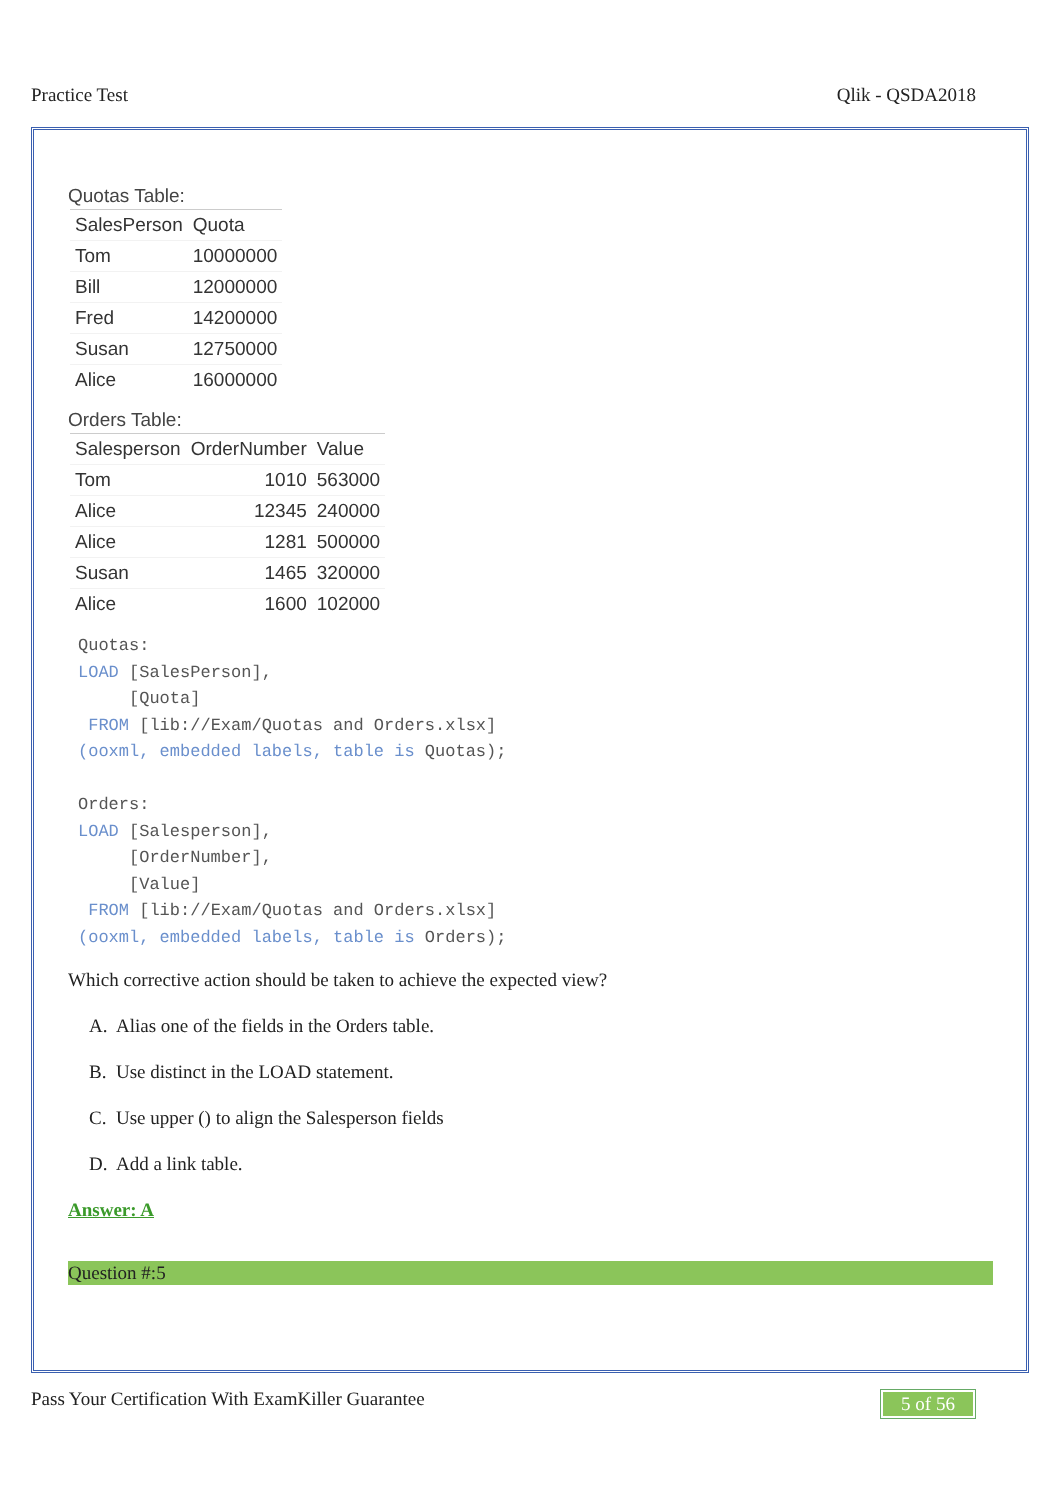Practice Test Qlik - QSDA2018
Quotas Table:
| SalesPerson | Quota |
| --- | --- |
| Tom | 10000000 |
| Bill | 12000000 |
| Fred | 14200000 |
| Susan | 12750000 |
| Alice | 16000000 |
Orders Table:
| Salesperson | OrderNumber | Value |
| --- | --- | --- |
| Tom | 1010 | 563000 |
| Alice | 12345 | 240000 |
| Alice | 1281 | 500000 |
| Susan | 1465 | 320000 |
| Alice | 1600 | 102000 |
Quotas:
LOAD [SalesPerson],
     [Quota]
 FROM [lib://Exam/Quotas and Orders.xlsx]
(ooxml, embedded labels, table is Quotas);

Orders:
LOAD [Salesperson],
     [OrderNumber],
     [Value]
 FROM [lib://Exam/Quotas and Orders.xlsx]
(ooxml, embedded labels, table is Orders);
Which corrective action should be taken to achieve the expected view?
A. Alias one of the fields in the Orders table.
B. Use distinct in the LOAD statement.
C. Use upper () to align the Salesperson fields
D. Add a link table.
Answer: A
Question #:5
Pass Your Certification With ExamKiller Guarantee
5 of 56